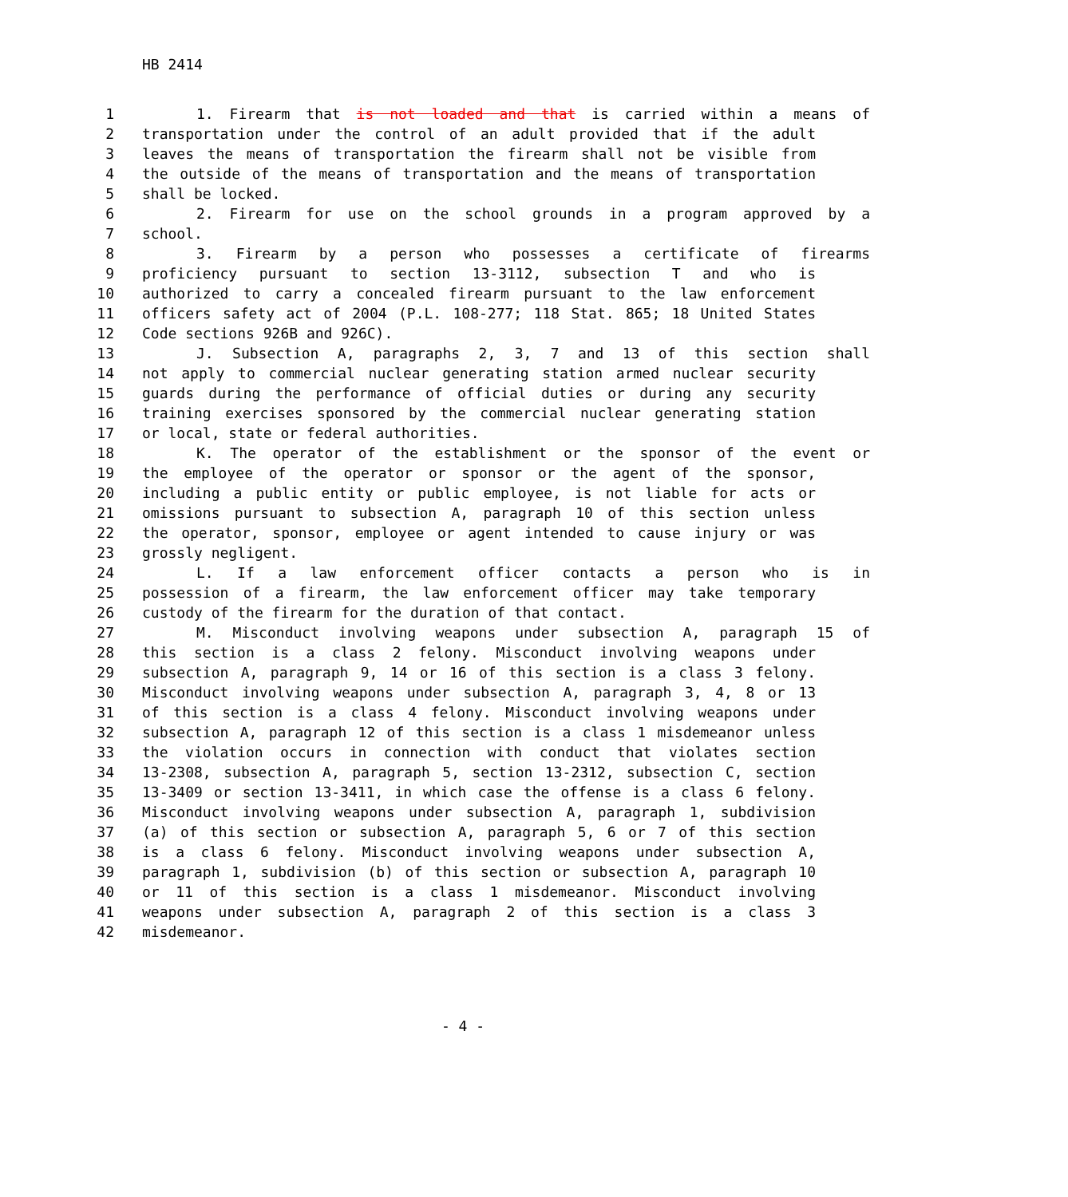HB 2414
1 1. Firearm that is not loaded and that is carried within a means of
2 transportation under the control of an adult provided that if the adult
3 leaves the means of transportation the firearm shall not be visible from
4 the outside of the means of transportation and the means of transportation
5 shall be locked.
6 2. Firearm for use on the school grounds in a program approved by a
7 school.
8 3. Firearm by a person who possesses a certificate of firearms
9 proficiency pursuant to section 13-3112, subsection T and who is
10 authorized to carry a concealed firearm pursuant to the law enforcement
11 officers safety act of 2004 (P.L. 108-277; 118 Stat. 865; 18 United States
12 Code sections 926B and 926C).
13 J. Subsection A, paragraphs 2, 3, 7 and 13 of this section shall
14 not apply to commercial nuclear generating station armed nuclear security
15 guards during the performance of official duties or during any security
16 training exercises sponsored by the commercial nuclear generating station
17 or local, state or federal authorities.
18 K. The operator of the establishment or the sponsor of the event or
19 the employee of the operator or sponsor or the agent of the sponsor,
20 including a public entity or public employee, is not liable for acts or
21 omissions pursuant to subsection A, paragraph 10 of this section unless
22 the operator, sponsor, employee or agent intended to cause injury or was
23 grossly negligent.
24 L. If a law enforcement officer contacts a person who is in
25 possession of a firearm, the law enforcement officer may take temporary
26 custody of the firearm for the duration of that contact.
27 M. Misconduct involving weapons under subsection A, paragraph 15 of
28 this section is a class 2 felony. Misconduct involving weapons under
29 subsection A, paragraph 9, 14 or 16 of this section is a class 3 felony.
30 Misconduct involving weapons under subsection A, paragraph 3, 4, 8 or 13
31 of this section is a class 4 felony. Misconduct involving weapons under
32 subsection A, paragraph 12 of this section is a class 1 misdemeanor unless
33 the violation occurs in connection with conduct that violates section
34 13-2308, subsection A, paragraph 5, section 13-2312, subsection C, section
35 13-3409 or section 13-3411, in which case the offense is a class 6 felony.
36 Misconduct involving weapons under subsection A, paragraph 1, subdivision
37 (a) of this section or subsection A, paragraph 5, 6 or 7 of this section
38 is a class 6 felony. Misconduct involving weapons under subsection A,
39 paragraph 1, subdivision (b) of this section or subsection A, paragraph 10
40 or 11 of this section is a class 1 misdemeanor. Misconduct involving
41 weapons under subsection A, paragraph 2 of this section is a class 3
42 misdemeanor.
- 4 -